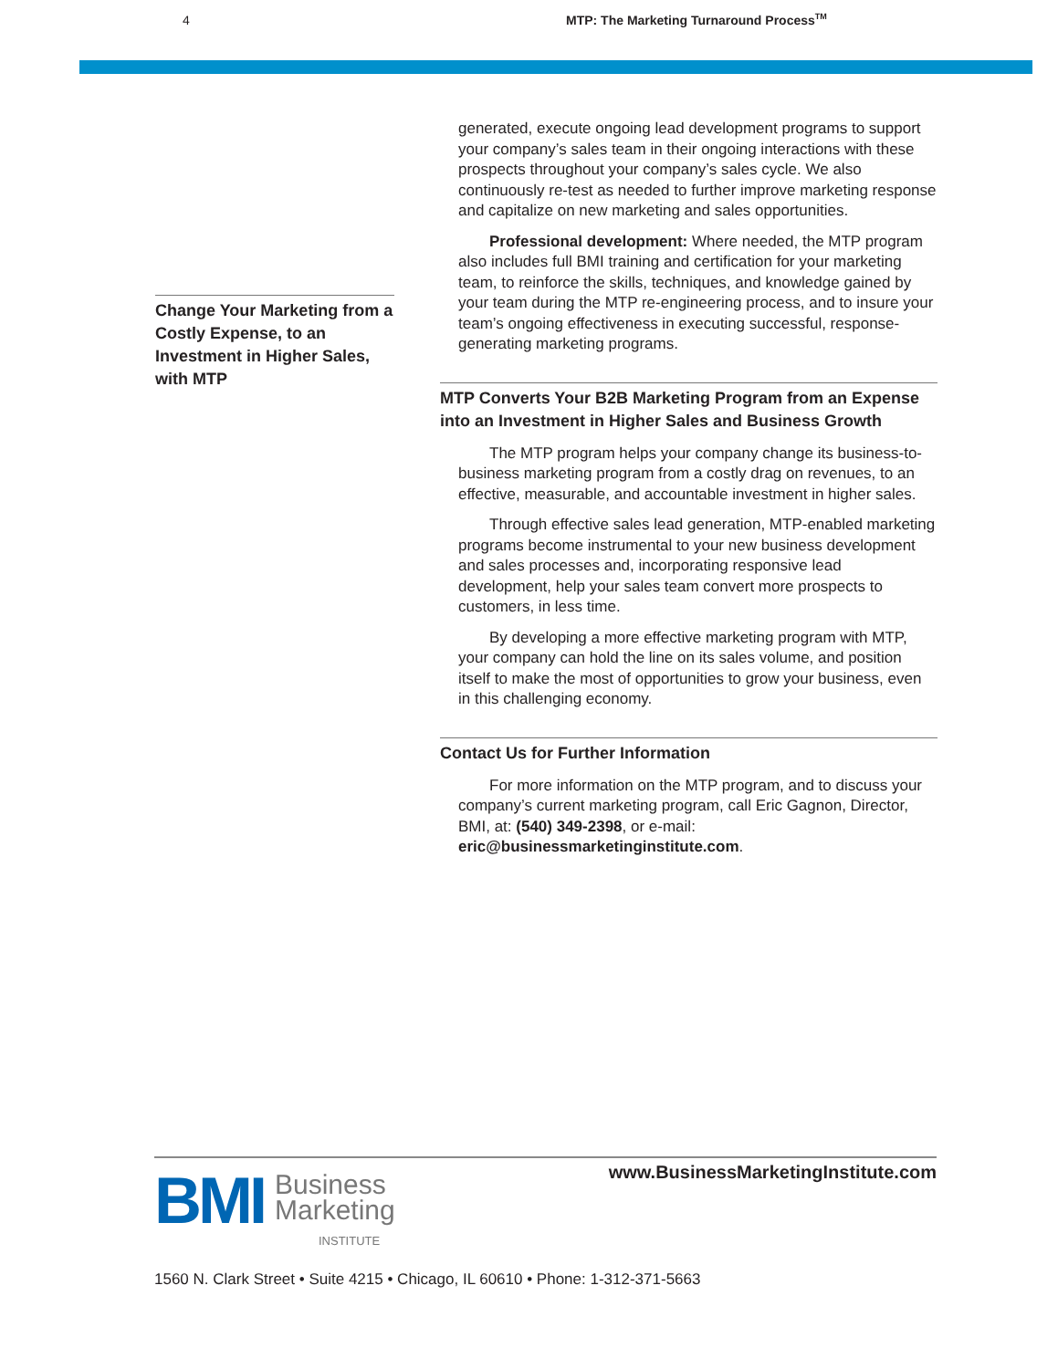4
MTP: The Marketing Turnaround Process<sup>TM</sup>
Change Your Marketing from a Costly Expense, to an Investment in Higher Sales, with MTP
generated, execute ongoing lead development programs to support your company’s sales team in their ongoing interactions with these prospects throughout your company’s sales cycle. We also continuously re-test as needed to further improve marketing response and capitalize on new marketing and sales opportunities.
Professional development: Where needed, the MTP program also includes full BMI training and certification for your marketing team, to reinforce the skills, techniques, and knowledge gained by your team during the MTP re-engineering process, and to insure your team’s ongoing effectiveness in executing successful, response-generating marketing programs.
MTP Converts Your B2B Marketing Program from an Expense into an Investment in Higher Sales and Business Growth
The MTP program helps your company change its business-to-business marketing program from a costly drag on revenues, to an effective, measurable, and accountable investment in higher sales.
Through effective sales lead generation, MTP-enabled marketing programs become instrumental to your new business development and sales processes and, incorporating responsive lead development, help your sales team convert more prospects to customers, in less time.
By developing a more effective marketing program with MTP, your company can hold the line on its sales volume, and position itself to make the most of opportunities to grow your business, even in this challenging economy.
Contact Us for Further Information
For more information on the MTP program, and to discuss your company’s current marketing program, call Eric Gagnon, Director, BMI, at: (540) 349-2398, or e-mail: eric@businessmarketinginstitute.com.
www.BusinessMarketingInstitute.com
BMI
Business
Marketing
INSTITUTE
1560 N. Clark Street • Suite 4215 • Chicago, IL 60610 • Phone: 1-312-371-5663